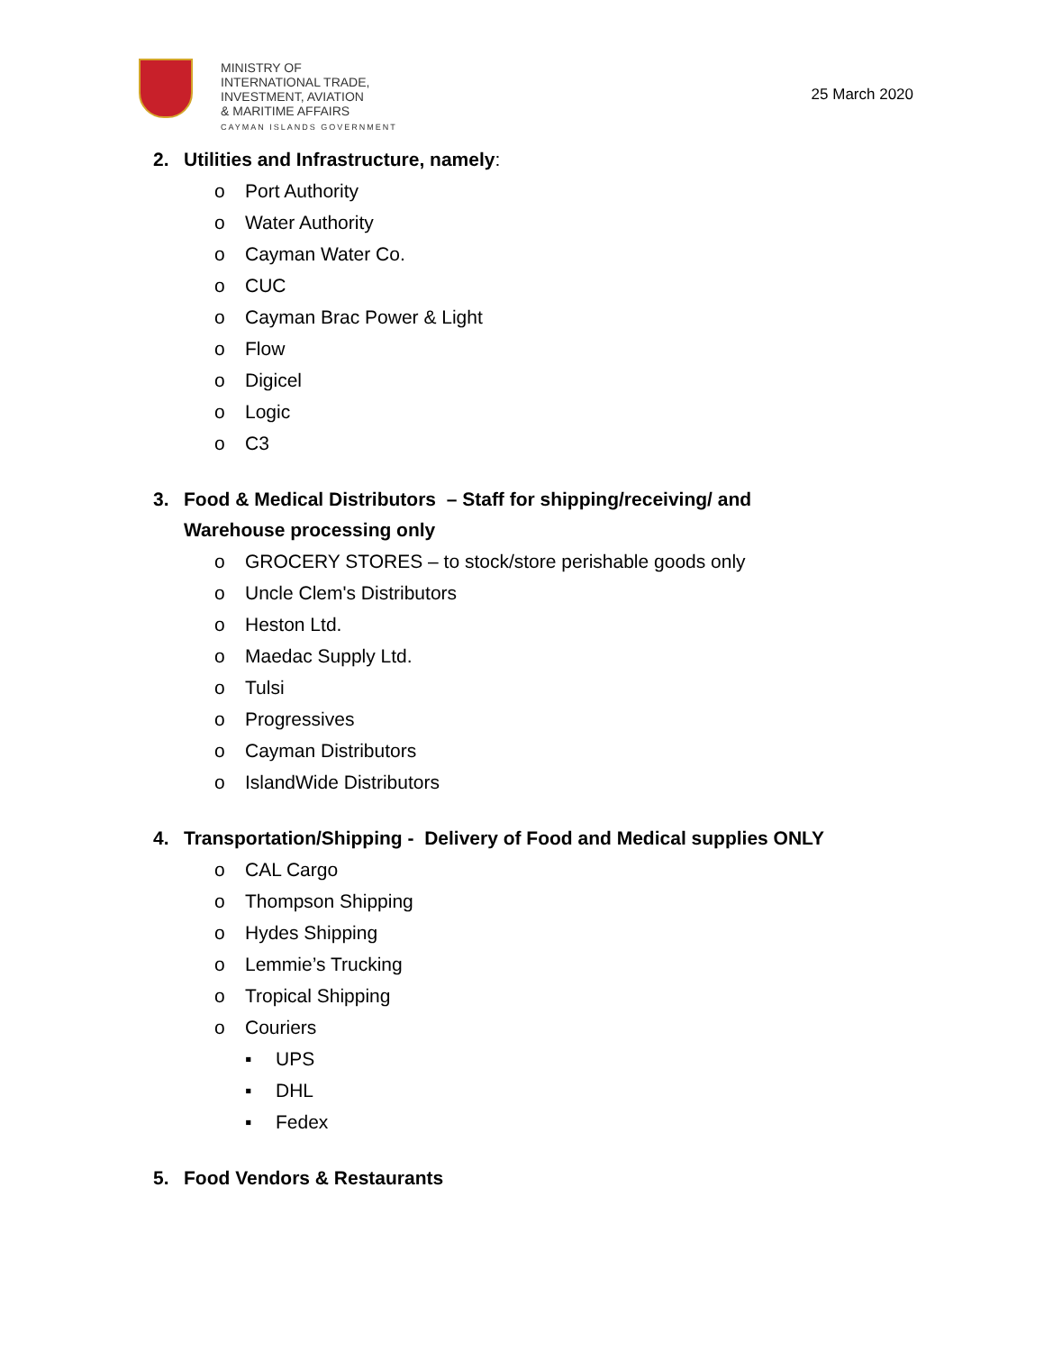MINISTRY OF
INTERNATIONAL TRADE,
INVESTMENT, AVIATION
& MARITIME AFFAIRS
CAYMAN ISLANDS GOVERNMENT
25 March 2020
2. Utilities and Infrastructure, namely:
o Port Authority
o Water Authority
o Cayman Water Co.
o CUC
o Cayman Brac Power & Light
o Flow
o Digicel
o Logic
o C3
3. Food & Medical Distributors – Staff for shipping/receiving/ and
Warehouse processing only
o GROCERY STORES – to stock/store perishable goods only
o Uncle Clem's Distributors
o Heston Ltd.
o Maedac Supply Ltd.
o Tulsi
o Progressives
o Cayman Distributors
o IslandWide Distributors
4. Transportation/Shipping - Delivery of Food and Medical supplies ONLY
o CAL Cargo
o Thompson Shipping
o Hydes Shipping
o Lemmie’s Trucking
o Tropical Shipping
o Couriers
▪ UPS
▪ DHL
▪ Fedex
5. Food Vendors & Restaurants